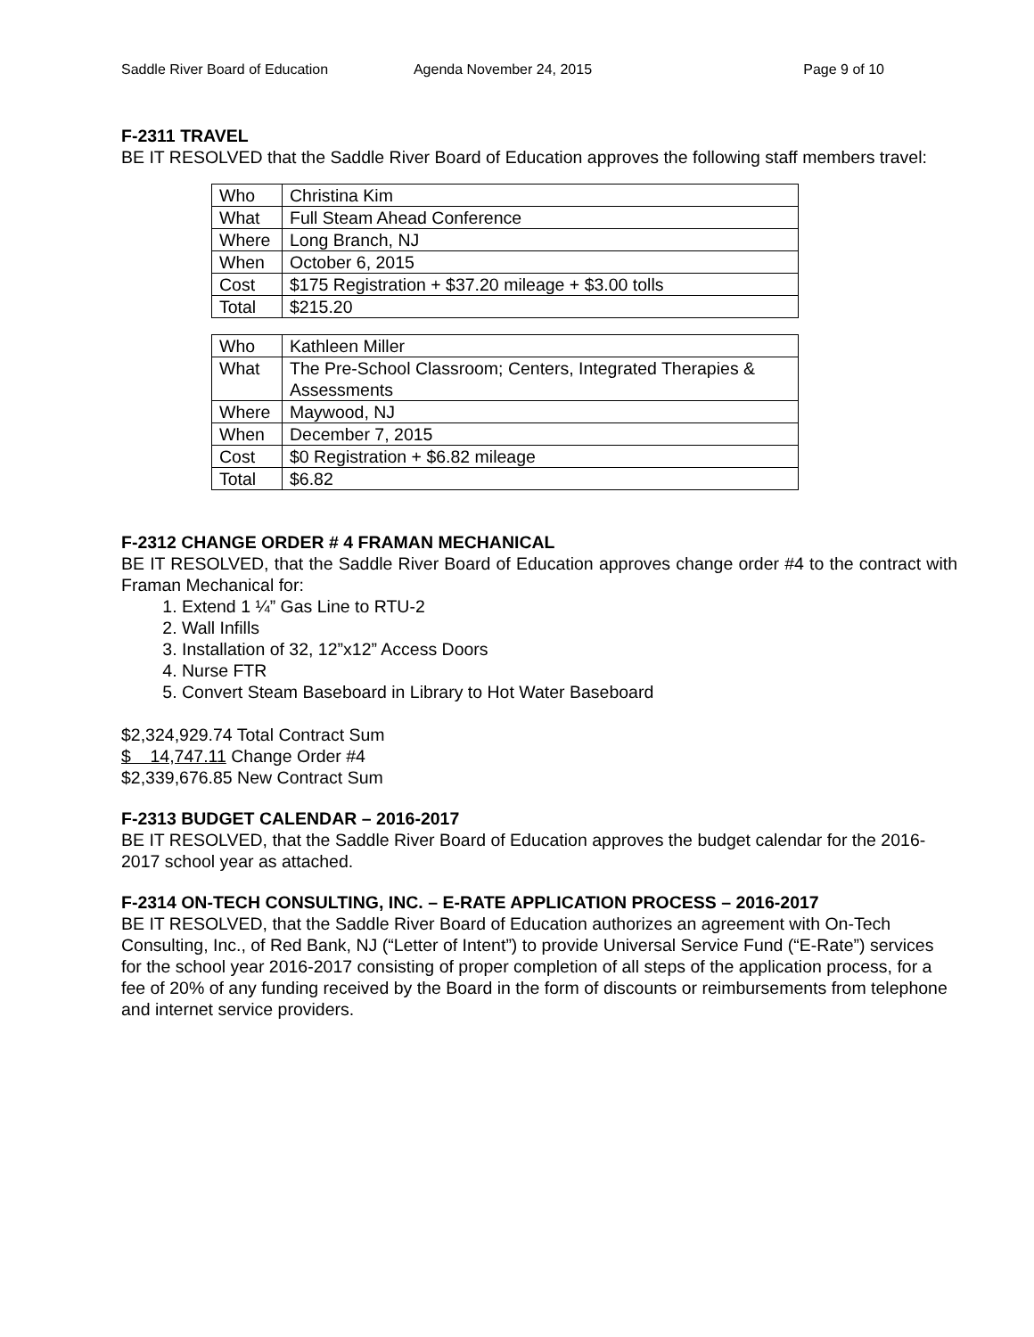Saddle River Board of Education
Agenda November 24, 2015 Page 9 of 10
F-2311 TRAVEL
BE IT RESOLVED that the Saddle River Board of Education approves the following staff members travel:
| Who | Christina Kim |
| What | Full Steam Ahead Conference |
| Where | Long Branch, NJ |
| When | October 6, 2015 |
| Cost | $175 Registration + $37.20 mileage + $3.00 tolls |
| Total | $215.20 |
| Who | Kathleen Miller |
| What | The Pre-School Classroom; Centers, Integrated Therapies & Assessments |
| Where | Maywood, NJ |
| When | December 7, 2015 |
| Cost | $0 Registration + $6.82 mileage |
| Total | $6.82 |
F-2312 CHANGE ORDER # 4 FRAMAN MECHANICAL
BE IT RESOLVED, that the Saddle River Board of Education approves change order #4 to the contract with Framan Mechanical for:
1. Extend 1 ¼” Gas Line to RTU-2
2. Wall Infills
3. Installation of 32, 12”x12” Access Doors
4. Nurse FTR
5. Convert Steam Baseboard in Library to Hot Water Baseboard
$2,324,929.74 Total Contract Sum
$ 14,747.11 Change Order #4
$2,339,676.85 New Contract Sum
F-2313 BUDGET CALENDAR – 2016-2017
BE IT RESOLVED, that the Saddle River Board of Education approves the budget calendar for the 2016-2017 school year as attached.
F-2314 ON-TECH CONSULTING, INC. – E-RATE APPLICATION PROCESS – 2016-2017
BE IT RESOLVED, that the Saddle River Board of Education authorizes an agreement with On-Tech Consulting, Inc., of Red Bank, NJ (“Letter of Intent”) to provide Universal Service Fund (“E-Rate”) services for the school year 2016-2017 consisting of proper completion of all steps of the application process, for a fee of 20% of any funding received by the Board in the form of discounts or reimbursements from telephone and internet service providers.